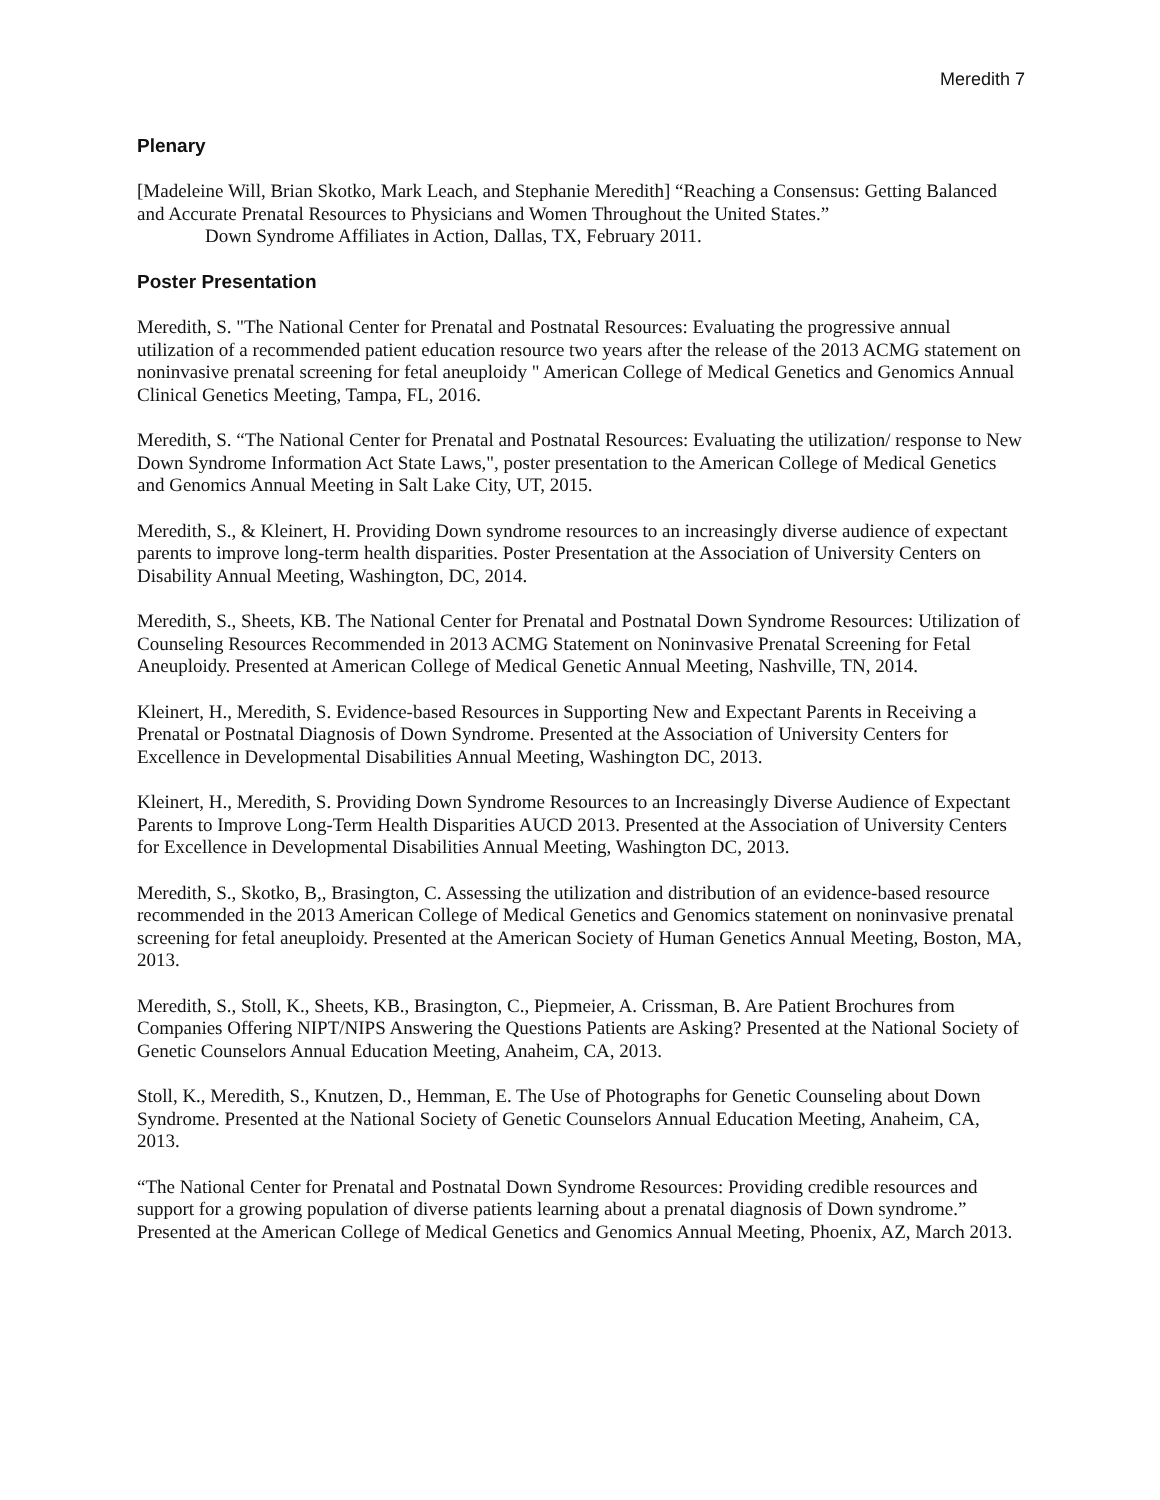Meredith 7
Plenary
[Madeleine Will, Brian Skotko, Mark Leach, and Stephanie Meredith] “Reaching a Consensus: Getting Balanced and Accurate Prenatal Resources to Physicians and Women Throughout the United States.”
Down Syndrome Affiliates in Action, Dallas, TX, February 2011.
Poster Presentation
Meredith, S. "The National Center for Prenatal and Postnatal Resources: Evaluating the progressive annual utilization of a recommended patient education resource two years after the release of the 2013 ACMG statement on noninvasive prenatal screening for fetal aneuploidy " American College of Medical Genetics and Genomics Annual Clinical Genetics Meeting, Tampa, FL, 2016.
Meredith, S. “The National Center for Prenatal and Postnatal Resources: Evaluating the utilization/ response to New Down Syndrome Information Act State Laws,", poster presentation to the American College of Medical Genetics and Genomics Annual Meeting in Salt Lake City, UT, 2015.
Meredith, S., & Kleinert, H. Providing Down syndrome resources to an increasingly diverse audience of expectant parents to improve long-term health disparities. Poster Presentation at the Association of University Centers on Disability Annual Meeting, Washington, DC, 2014.
Meredith, S., Sheets, KB. The National Center for Prenatal and Postnatal Down Syndrome Resources: Utilization of Counseling Resources Recommended in 2013 ACMG Statement on Noninvasive Prenatal Screening for Fetal Aneuploidy. Presented at American College of Medical Genetic Annual Meeting, Nashville, TN, 2014.
Kleinert, H., Meredith, S. Evidence-based Resources in Supporting New and Expectant Parents in Receiving a Prenatal or Postnatal Diagnosis of Down Syndrome. Presented at the Association of University Centers for Excellence in Developmental Disabilities Annual Meeting, Washington DC, 2013.
Kleinert, H., Meredith, S. Providing Down Syndrome Resources to an Increasingly Diverse Audience of Expectant Parents to Improve Long-Term Health Disparities AUCD 2013. Presented at the Association of University Centers for Excellence in Developmental Disabilities Annual Meeting, Washington DC, 2013.
Meredith, S., Skotko, B,, Brasington, C. Assessing the utilization and distribution of an evidence-based resource recommended in the 2013 American College of Medical Genetics and Genomics statement on noninvasive prenatal screening for fetal aneuploidy. Presented at the American Society of Human Genetics Annual Meeting, Boston, MA, 2013.
Meredith, S., Stoll, K., Sheets, KB., Brasington, C., Piepmeier, A. Crissman, B. Are Patient Brochures from Companies Offering NIPT/NIPS Answering the Questions Patients are Asking? Presented at the National Society of Genetic Counselors Annual Education Meeting, Anaheim, CA, 2013.
Stoll, K., Meredith, S., Knutzen, D., Hemman, E. The Use of Photographs for Genetic Counseling about Down Syndrome. Presented at the National Society of Genetic Counselors Annual Education Meeting, Anaheim, CA, 2013.
“The National Center for Prenatal and Postnatal Down Syndrome Resources: Providing credible resources and support for a growing population of diverse patients learning about a prenatal diagnosis of Down syndrome.” Presented at the American College of Medical Genetics and Genomics Annual Meeting, Phoenix, AZ, March 2013.